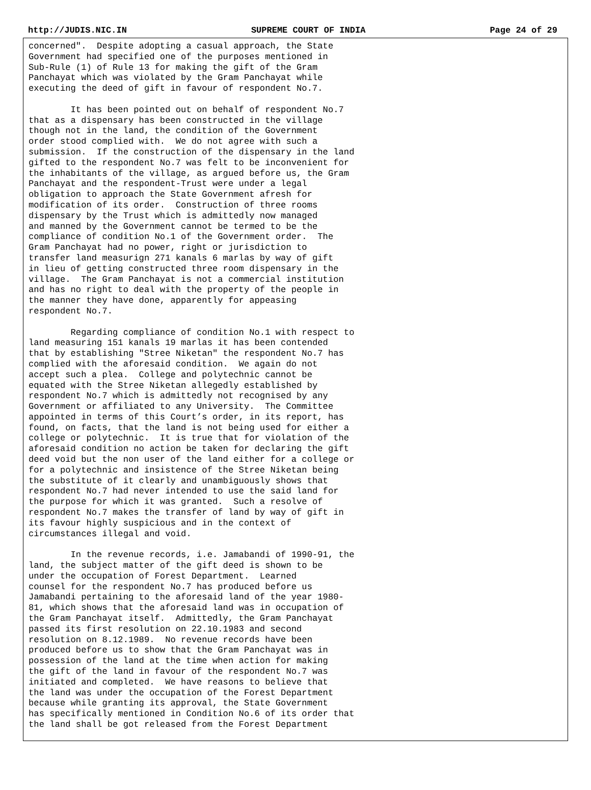http://JUDIS.NIC.IN SUPREME COURT OF INDIA Page 24 of 29
concerned".  Despite adopting a casual approach, the State
Government had specified one of the purposes mentioned in
Sub-Rule (1) of Rule 13 for making the gift of the Gram
Panchayat which was violated by the Gram Panchayat while
executing the deed of gift in favour of respondent No.7.

        It has been pointed out on behalf of respondent No.7
that as a dispensary has been constructed in the village
though not in the land, the condition of the Government
order stood complied with.  We do not agree with such a
submission.  If the construction of the dispensary in the land
gifted to the respondent No.7 was felt to be inconvenient for
the inhabitants of the village, as argued before us, the Gram
Panchayat and the respondent-Trust were under a legal
obligation to approach the State Government afresh for
modification of its order.  Construction of three rooms
dispensary by the Trust which is admittedly now managed
and manned by the Government cannot be termed to be the
compliance of condition No.1 of the Government order.  The
Gram Panchayat had no power, right or jurisdiction to
transfer land measurign 271 kanals 6 marlas by way of gift
in lieu of getting constructed three room dispensary in the
village.  The Gram Panchayat is not a commercial institution
and has no right to deal with the property of the people in
the manner they have done, apparently for appeasing
respondent No.7.

        Regarding compliance of condition No.1 with respect to
land measuring 151 kanals 19 marlas it has been contended
that by establishing "Stree Niketan" the respondent No.7 has
complied with the aforesaid condition.  We again do not
accept such a plea.  College and polytechnic cannot be
equated with the Stree Niketan allegedly established by
respondent No.7 which is admittedly not recognised by any
Government or affiliated to any University.  The Committee
appointed in terms of this Court’s order, in its report, has
found, on facts, that the land is not being used for either a
college or polytechnic.  It is true that for violation of the
aforesaid condition no action be taken for declaring the gift
deed void but the non user of the land either for a college or
for a polytechnic and insistence of the Stree Niketan being
the substitute of it clearly and unambiguously shows that
respondent No.7 had never intended to use the said land for
the purpose for which it was granted.  Such a resolve of
respondent No.7 makes the transfer of land by way of gift in
its favour highly suspicious and in the context of
circumstances illegal and void.

        In the revenue records, i.e. Jamabandi of 1990-91, the
land, the subject matter of the gift deed is shown to be
under the occupation of Forest Department.  Learned
counsel for the respondent No.7 has produced before us
Jamabandi pertaining to the aforesaid land of the year 1980-
81, which shows that the aforesaid land was in occupation of
the Gram Panchayat itself.  Admittedly, the Gram Panchayat
passed its first resolution on 22.10.1983 and second
resolution on 8.12.1989.  No revenue records have been
produced before us to show that the Gram Panchayat was in
possession of the land at the time when action for making
the gift of the land in favour of the respondent No.7 was
initiated and completed.  We have reasons to believe that
the land was under the occupation of the Forest Department
because while granting its approval, the State Government
has specifically mentioned in Condition No.6 of its order that
the land shall be got released from the Forest Department